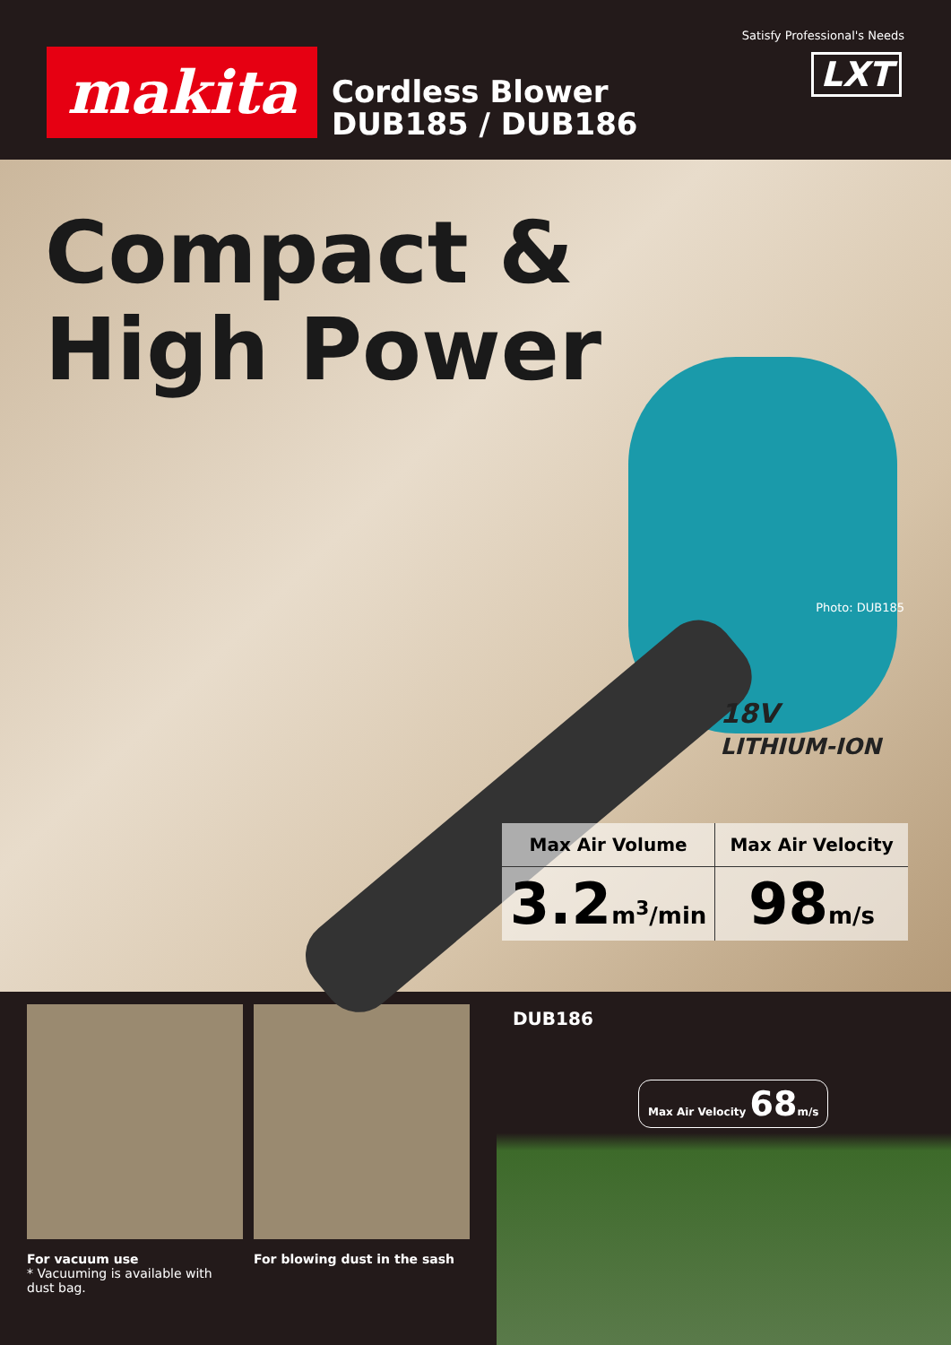makita
Cordless Blower
DUB185 / DUB186
Satisfy Professional's Needs
LXT
Compact &
High Power
Photo: DUB185
18V
LITHIUM-ION
| Max Air Volume | Max Air Velocity |
| --- | --- |
| 3.2 m<sup>3</sup>/min | 98 m/s |
For vacuum use
* Vacuuming is available with dust bag.
For blowing dust in the sash
DUB186
Max Air Velocity 68m/s